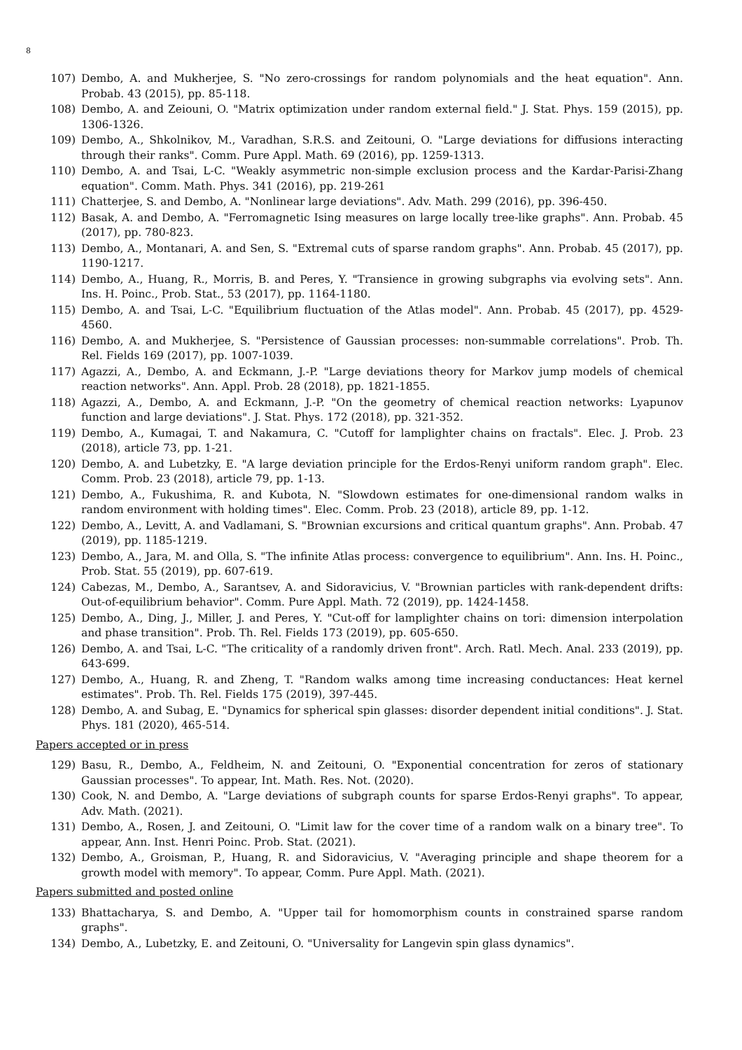8
107) Dembo, A. and Mukherjee, S. "No zero-crossings for random polynomials and the heat equation". Ann. Probab. 43 (2015), pp. 85-118.
108) Dembo, A. and Zeiouni, O. "Matrix optimization under random external field." J. Stat. Phys. 159 (2015), pp. 1306-1326.
109) Dembo, A., Shkolnikov, M., Varadhan, S.R.S. and Zeitouni, O. "Large deviations for diffusions interacting through their ranks". Comm. Pure Appl. Math. 69 (2016), pp. 1259-1313.
110) Dembo, A. and Tsai, L-C. "Weakly asymmetric non-simple exclusion process and the Kardar-Parisi-Zhang equation". Comm. Math. Phys. 341 (2016), pp. 219-261
111) Chatterjee, S. and Dembo, A. "Nonlinear large deviations". Adv. Math. 299 (2016), pp. 396-450.
112) Basak, A. and Dembo, A. "Ferromagnetic Ising measures on large locally tree-like graphs". Ann. Probab. 45 (2017), pp. 780-823.
113) Dembo, A., Montanari, A. and Sen, S. "Extremal cuts of sparse random graphs". Ann. Probab. 45 (2017), pp. 1190-1217.
114) Dembo, A., Huang, R., Morris, B. and Peres, Y. "Transience in growing subgraphs via evolving sets". Ann. Ins. H. Poinc., Prob. Stat., 53 (2017), pp. 1164-1180.
115) Dembo, A. and Tsai, L-C. "Equilibrium fluctuation of the Atlas model". Ann. Probab. 45 (2017), pp. 4529-4560.
116) Dembo, A. and Mukherjee, S. "Persistence of Gaussian processes: non-summable correlations". Prob. Th. Rel. Fields 169 (2017), pp. 1007-1039.
117) Agazzi, A., Dembo, A. and Eckmann, J.-P. "Large deviations theory for Markov jump models of chemical reaction networks". Ann. Appl. Prob. 28 (2018), pp. 1821-1855.
118) Agazzi, A., Dembo, A. and Eckmann, J.-P. "On the geometry of chemical reaction networks: Lyapunov function and large deviations". J. Stat. Phys. 172 (2018), pp. 321-352.
119) Dembo, A., Kumagai, T. and Nakamura, C. "Cutoff for lamplighter chains on fractals". Elec. J. Prob. 23 (2018), article 73, pp. 1-21.
120) Dembo, A. and Lubetzky, E. "A large deviation principle for the Erdos-Renyi uniform random graph". Elec. Comm. Prob. 23 (2018), article 79, pp. 1-13.
121) Dembo, A., Fukushima, R. and Kubota, N. "Slowdown estimates for one-dimensional random walks in random environment with holding times". Elec. Comm. Prob. 23 (2018), article 89, pp. 1-12.
122) Dembo, A., Levitt, A. and Vadlamani, S. "Brownian excursions and critical quantum graphs". Ann. Probab. 47 (2019), pp. 1185-1219.
123) Dembo, A., Jara, M. and Olla, S. "The infinite Atlas process: convergence to equilibrium". Ann. Ins. H. Poinc., Prob. Stat. 55 (2019), pp. 607-619.
124) Cabezas, M., Dembo, A., Sarantsev, A. and Sidoravicius, V. "Brownian particles with rank-dependent drifts: Out-of-equilibrium behavior". Comm. Pure Appl. Math. 72 (2019), pp. 1424-1458.
125) Dembo, A., Ding, J., Miller, J. and Peres, Y. "Cut-off for lamplighter chains on tori: dimension interpolation and phase transition". Prob. Th. Rel. Fields 173 (2019), pp. 605-650.
126) Dembo, A. and Tsai, L-C. "The criticality of a randomly driven front". Arch. Ratl. Mech. Anal. 233 (2019), pp. 643-699.
127) Dembo, A., Huang, R. and Zheng, T. "Random walks among time increasing conductances: Heat kernel estimates". Prob. Th. Rel. Fields 175 (2019), 397-445.
128) Dembo, A. and Subag, E. "Dynamics for spherical spin glasses: disorder dependent initial conditions". J. Stat. Phys. 181 (2020), 465-514.
Papers accepted or in press
129) Basu, R., Dembo, A., Feldheim, N. and Zeitouni, O. "Exponential concentration for zeros of stationary Gaussian processes". To appear, Int. Math. Res. Not. (2020).
130) Cook, N. and Dembo, A. "Large deviations of subgraph counts for sparse Erdos-Renyi graphs". To appear, Adv. Math. (2021).
131) Dembo, A., Rosen, J. and Zeitouni, O. "Limit law for the cover time of a random walk on a binary tree". To appear, Ann. Inst. Henri Poinc. Prob. Stat. (2021).
132) Dembo, A., Groisman, P., Huang, R. and Sidoravicius, V. "Averaging principle and shape theorem for a growth model with memory". To appear, Comm. Pure Appl. Math. (2021).
Papers submitted and posted online
133) Bhattacharya, S. and Dembo, A. "Upper tail for homomorphism counts in constrained sparse random graphs".
134) Dembo, A., Lubetzky, E. and Zeitouni, O. "Universality for Langevin spin glass dynamics".